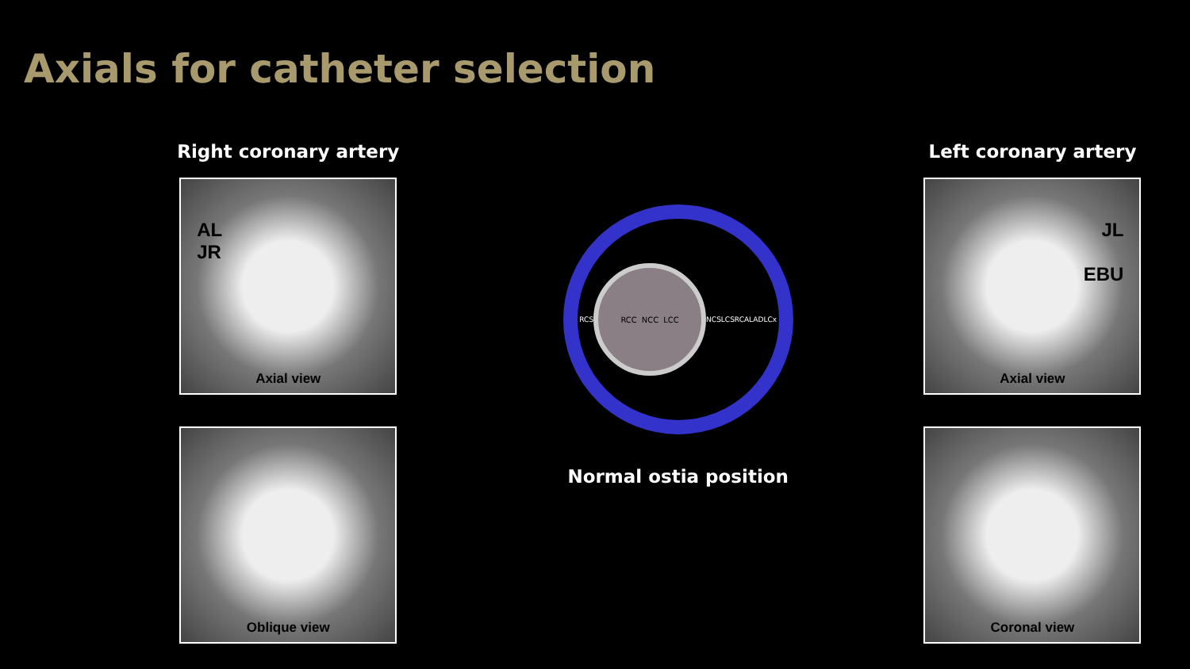Axials for catheter selection
Right coronary artery
AL
JR
Axial view
Oblique view
RCS
RCC NCC LCC
NCS LCS RCA LAD LCx
Normal ostia position
Left coronary artery
JL
EBU
Axial view
Coronal view